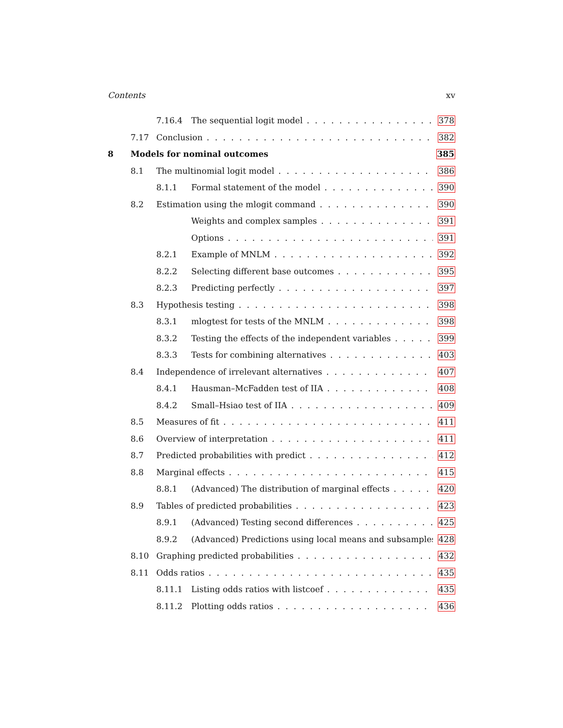Contents xv
7.16.4 The sequential logit model 378
7.17 Conclusion 382
8 Models for nominal outcomes 385
8.1 The multinomial logit model 386
8.1.1 Formal statement of the model 390
8.2 Estimation using the mlogit command 390
Weights and complex samples 391
Options 391
8.2.1 Example of MNLM 392
8.2.2 Selecting different base outcomes 395
8.2.3 Predicting perfectly 397
8.3 Hypothesis testing 398
8.3.1 mlogtest for tests of the MNLM 398
8.3.2 Testing the effects of the independent variables 399
8.3.3 Tests for combining alternatives 403
8.4 Independence of irrelevant alternatives 407
8.4.1 Hausman–McFadden test of IIA 408
8.4.2 Small–Hsiao test of IIA 409
8.5 Measures of fit 411
8.6 Overview of interpretation 411
8.7 Predicted probabilities with predict 412
8.8 Marginal effects 415
8.8.1 (Advanced) The distribution of marginal effects 420
8.9 Tables of predicted probabilities 423
8.9.1 (Advanced) Testing second differences 425
8.9.2 (Advanced) Predictions using local means and subsamples 428
8.10 Graphing predicted probabilities 432
8.11 Odds ratios 435
8.11.1 Listing odds ratios with listcoef 435
8.11.2 Plotting odds ratios 436